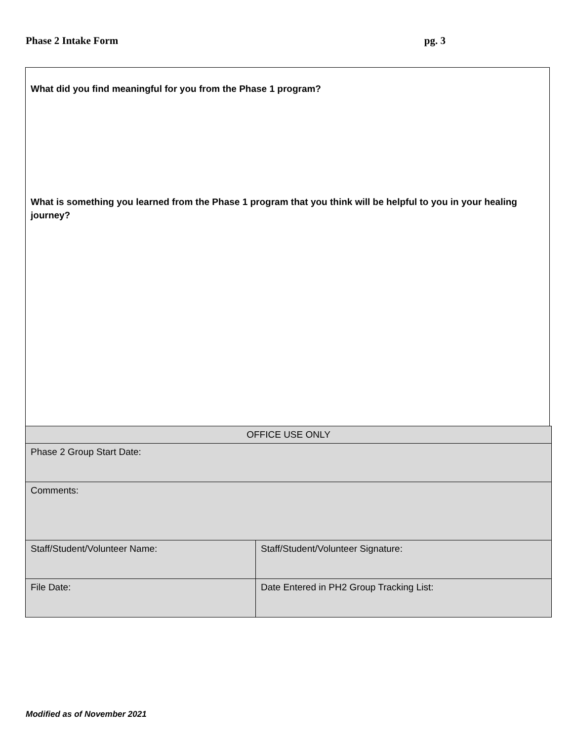Phase 2 Intake Form pg. 3
What did you find meaningful for you from the Phase 1 program?
What is something you learned from the Phase 1 program that you think will be helpful to you in your healing journey?
| OFFICE USE ONLY | |
| --- | --- |
| Phase 2 Group Start Date: | |
| Comments: | |
| Staff/Student/Volunteer Name: | Staff/Student/Volunteer Signature: |
| File Date: | Date Entered in PH2 Group Tracking List: |
Modified as of November 2021